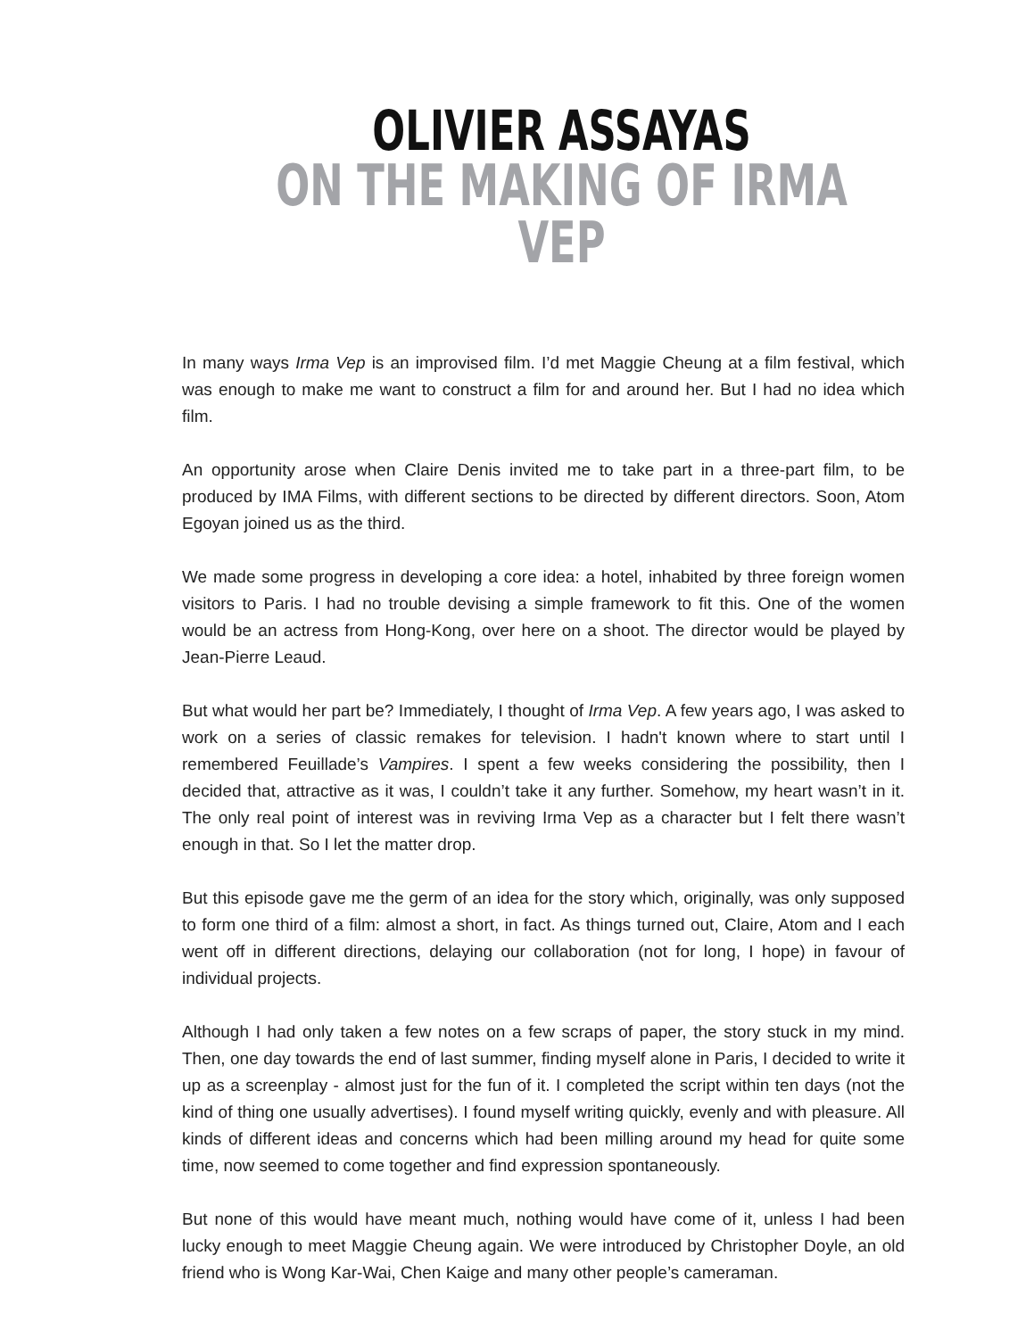OLIVIER ASSAYAS
ON THE MAKING OF IRMA VEP
In many ways Irma Vep is an improvised film. I’d met Maggie Cheung at a film festival, which was enough to make me want to construct a film for and around her. But I had no idea which film.
An opportunity arose when Claire Denis invited me to take part in a three-part film, to be produced by IMA Films, with different sections to be directed by different directors. Soon, Atom Egoyan joined us as the third.
We made some progress in developing a core idea: a hotel, inhabited by three foreign women visitors to Paris. I had no trouble devising a simple framework to fit this. One of the women would be an actress from Hong-Kong, over here on a shoot. The director would be played by Jean-Pierre Leaud.
But what would her part be? Immediately, I thought of Irma Vep. A few years ago, I was asked to work on a series of classic remakes for television. I hadn't known where to start until I remembered Feuillade’s Vampires. I spent a few weeks considering the possibility, then I decided that, attractive as it was, I couldn’t take it any further. Somehow, my heart wasn’t in it. The only real point of interest was in reviving Irma Vep as a character but I felt there wasn’t enough in that. So I let the matter drop.
But this episode gave me the germ of an idea for the story which, originally, was only supposed to form one third of a film: almost a short, in fact. As things turned out, Claire, Atom and I each went off in different directions, delaying our collaboration (not for long, I hope) in favour of individual projects.
Although I had only taken a few notes on a few scraps of paper, the story stuck in my mind. Then, one day towards the end of last summer, finding myself alone in Paris, I decided to write it up as a screenplay - almost just for the fun of it. I completed the script within ten days (not the kind of thing one usually advertises). I found myself writing quickly, evenly and with pleasure. All kinds of different ideas and concerns which had been milling around my head for quite some time, now seemed to come together and find expression spontaneously.
But none of this would have meant much, nothing would have come of it, unless I had been lucky enough to meet Maggie Cheung again. We were introduced by Christopher Doyle, an old friend who is Wong Kar-Wai, Chen Kaige and many other people’s cameraman.